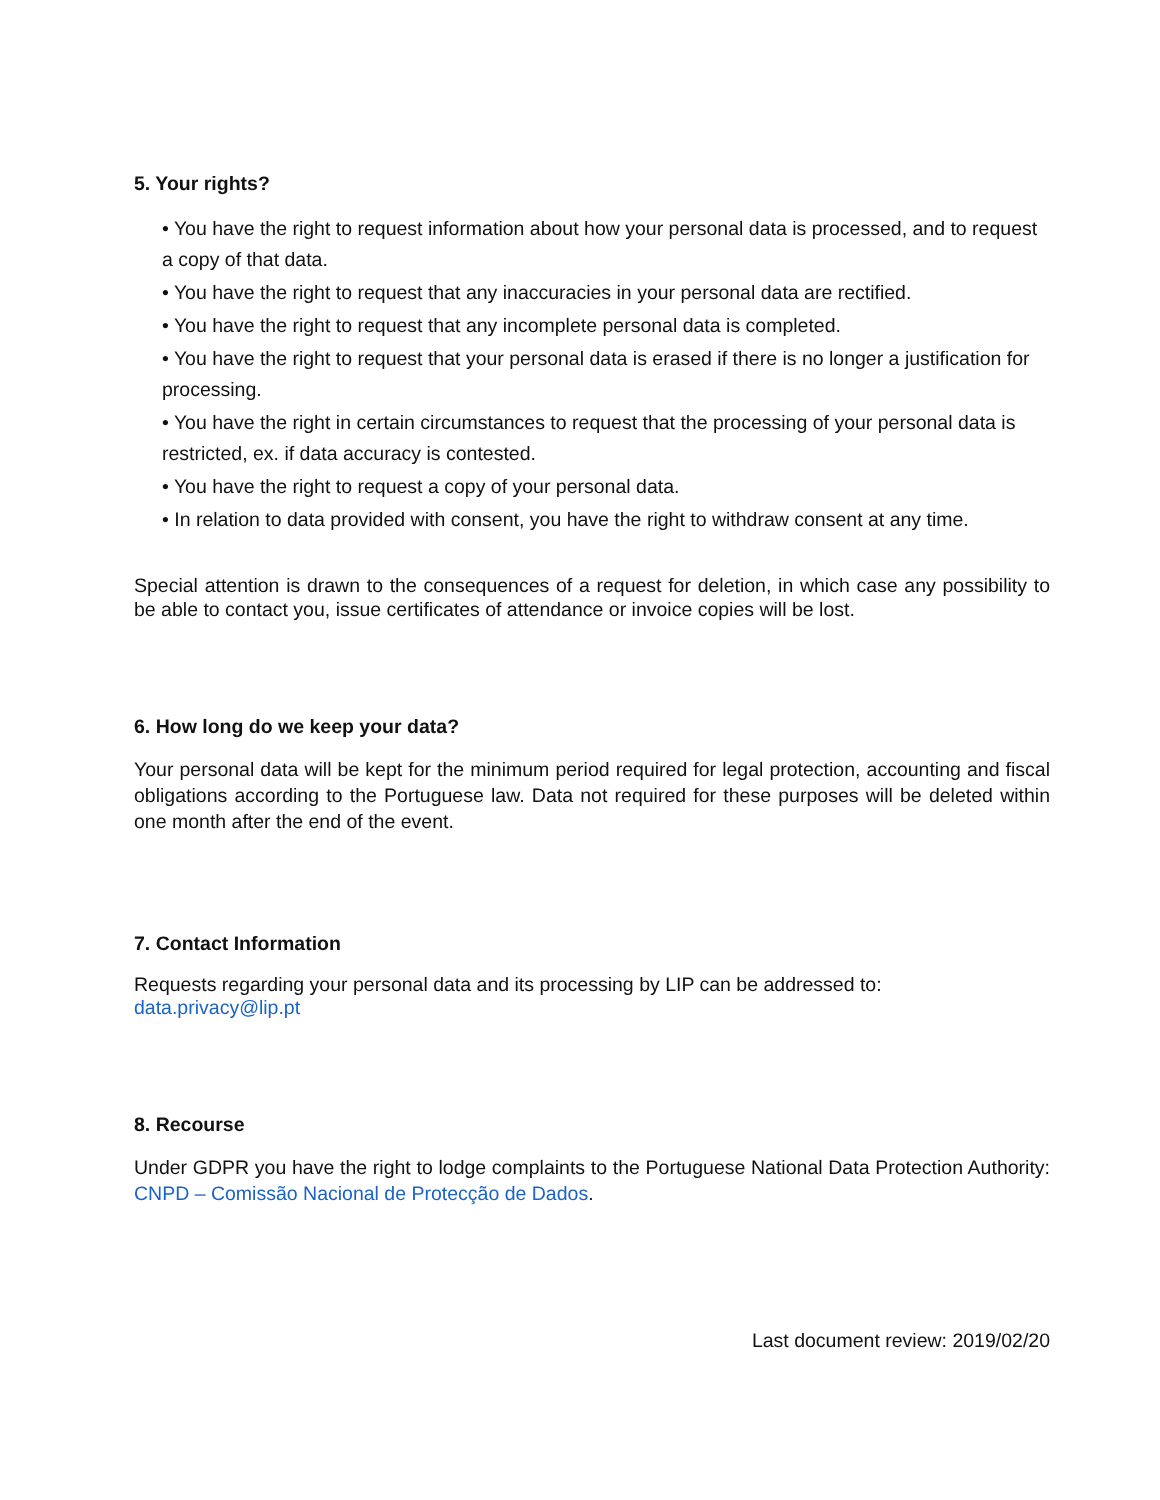5. Your rights?
• You have the right to request information about how your personal data is processed, and to request a copy of that data.
• You have the right to request that any inaccuracies in your personal data are rectified.
• You have the right to request that any incomplete personal data is completed.
• You have the right to request that your personal data is erased if there is no longer a justification for processing.
• You have the right in certain circumstances to request that the processing of your personal data is restricted, ex. if data accuracy is contested.
• You have the right to request a copy of your personal data.
• In relation to data provided with consent, you have the right to withdraw consent at any time.
Special attention is drawn to the consequences of a request for deletion, in which case any possibility to be able to contact you, issue certificates of attendance or invoice copies will be lost.
6. How long do we keep your data?
Your personal data will be kept for the minimum period required for legal protection, accounting and fiscal obligations according to the Portuguese law. Data not required for these purposes will be deleted within one month after the end of the event.
7. Contact Information
Requests regarding your personal data and its processing by LIP can be addressed to:
data.privacy@lip.pt
8. Recourse
Under GDPR you have the right to lodge complaints to the Portuguese National Data Protection Authority: CNPD – Comissão Nacional de Protecção de Dados.
Last document review: 2019/02/20